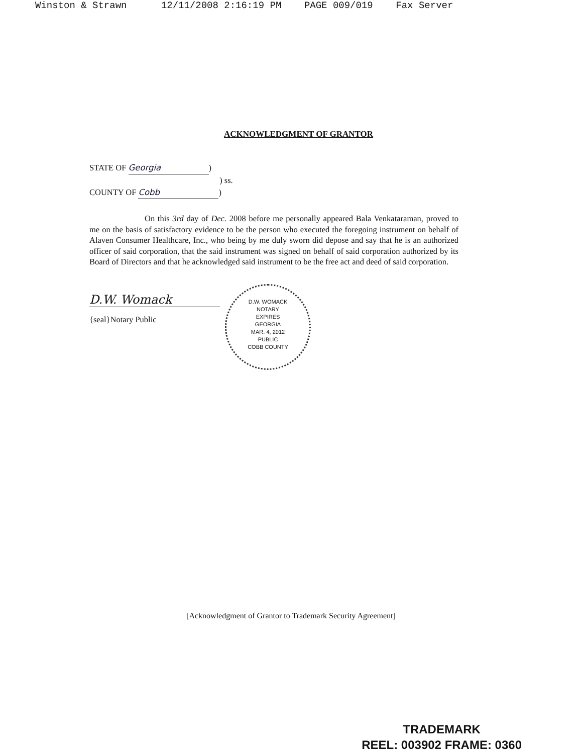Winston & Strawn      12/11/2008 2:16:19 PM    PAGE 009/019    Fax Server
ACKNOWLEDGMENT OF GRANTOR
STATE OF Georgia)
) ss.
COUNTY OF Cobb)
On this 3rd day of Dec. 2008 before me personally appeared Bala Venkataraman, proved to me on the basis of satisfactory evidence to be the person who executed the foregoing instrument on behalf of Alaven Consumer Healthcare, Inc., who being by me duly sworn did depose and say that he is an authorized officer of said corporation, that the said instrument was signed on behalf of said corporation authorized by its Board of Directors and that he acknowledged said instrument to be the free act and deed of said corporation.
D.W. Womack
{seal}Notary Public
D.W. WOMACK
NOTARY
EXPIRES
GEORGIA
MAR. 4, 2012
PUBLIC
COBB COUNTY
[Acknowledgment of Grantor to Trademark Security Agreement]
TRADEMARK
REEL: 003902 FRAME: 0360